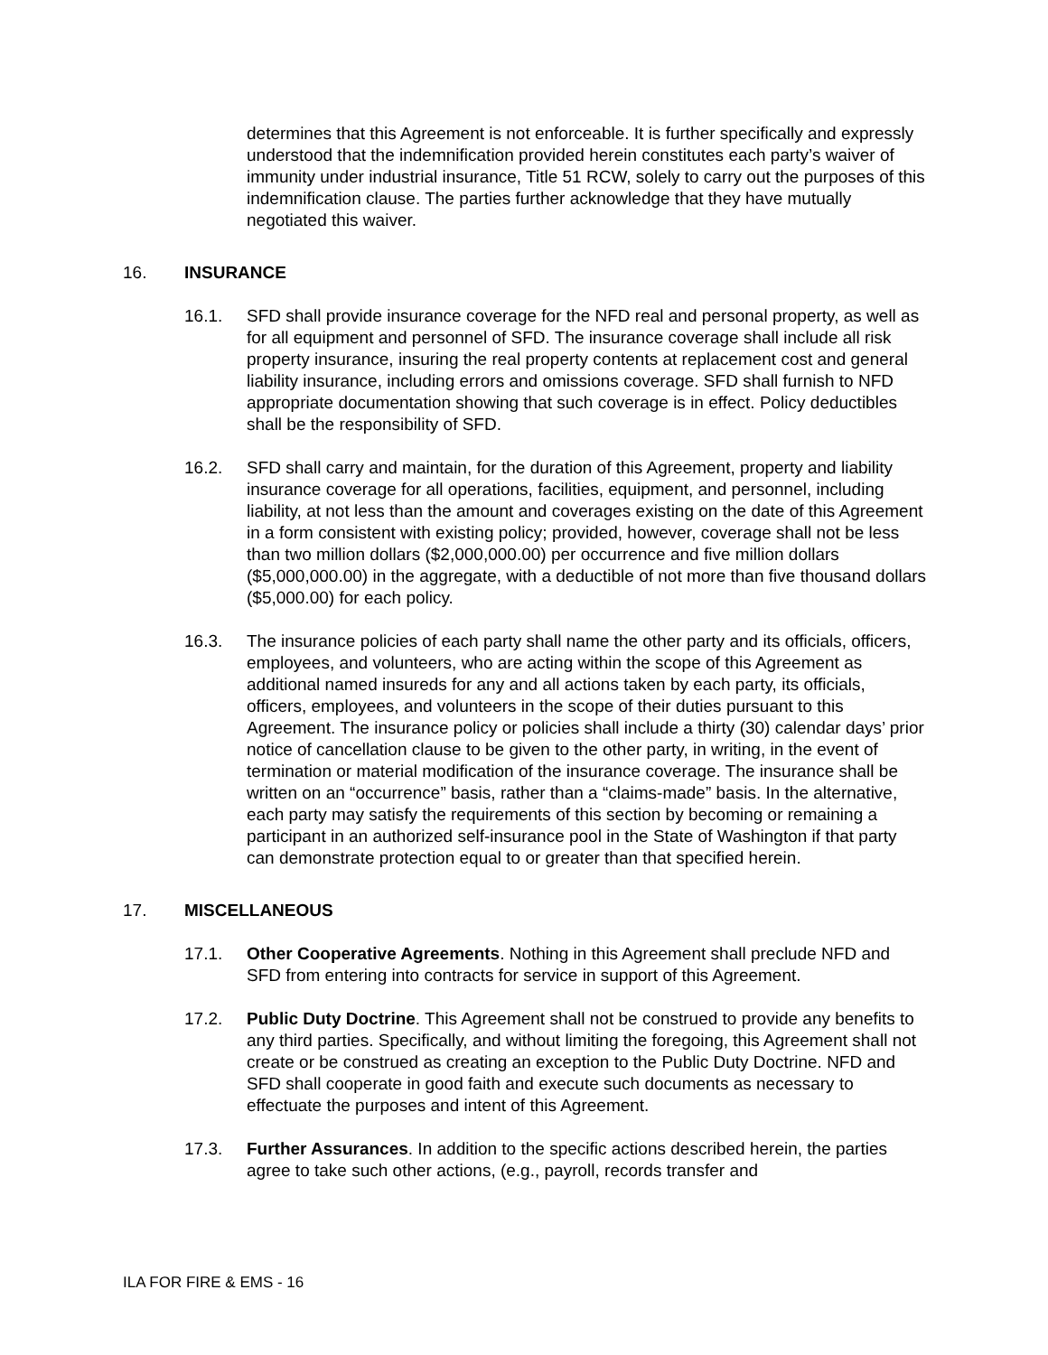determines that this Agreement is not enforceable. It is further specifically and expressly understood that the indemnification provided herein constitutes each party’s waiver of immunity under industrial insurance, Title 51 RCW, solely to carry out the purposes of this indemnification clause. The parties further acknowledge that they have mutually negotiated this waiver.
16. INSURANCE
16.1. SFD shall provide insurance coverage for the NFD real and personal property, as well as for all equipment and personnel of SFD. The insurance coverage shall include all risk property insurance, insuring the real property contents at replacement cost and general liability insurance, including errors and omissions coverage. SFD shall furnish to NFD appropriate documentation showing that such coverage is in effect. Policy deductibles shall be the responsibility of SFD.
16.2. SFD shall carry and maintain, for the duration of this Agreement, property and liability insurance coverage for all operations, facilities, equipment, and personnel, including liability, at not less than the amount and coverages existing on the date of this Agreement in a form consistent with existing policy; provided, however, coverage shall not be less than two million dollars ($2,000,000.00) per occurrence and five million dollars ($5,000,000.00) in the aggregate, with a deductible of not more than five thousand dollars ($5,000.00) for each policy.
16.3. The insurance policies of each party shall name the other party and its officials, officers, employees, and volunteers, who are acting within the scope of this Agreement as additional named insureds for any and all actions taken by each party, its officials, officers, employees, and volunteers in the scope of their duties pursuant to this Agreement. The insurance policy or policies shall include a thirty (30) calendar days’ prior notice of cancellation clause to be given to the other party, in writing, in the event of termination or material modification of the insurance coverage. The insurance shall be written on an “occurrence” basis, rather than a “claims-made” basis. In the alternative, each party may satisfy the requirements of this section by becoming or remaining a participant in an authorized self-insurance pool in the State of Washington if that party can demonstrate protection equal to or greater than that specified herein.
17. MISCELLANEOUS
17.1. Other Cooperative Agreements. Nothing in this Agreement shall preclude NFD and SFD from entering into contracts for service in support of this Agreement.
17.2. Public Duty Doctrine. This Agreement shall not be construed to provide any benefits to any third parties. Specifically, and without limiting the foregoing, this Agreement shall not create or be construed as creating an exception to the Public Duty Doctrine. NFD and SFD shall cooperate in good faith and execute such documents as necessary to effectuate the purposes and intent of this Agreement.
17.3. Further Assurances. In addition to the specific actions described herein, the parties agree to take such other actions, (e.g., payroll, records transfer and
ILA FOR FIRE & EMS - 16